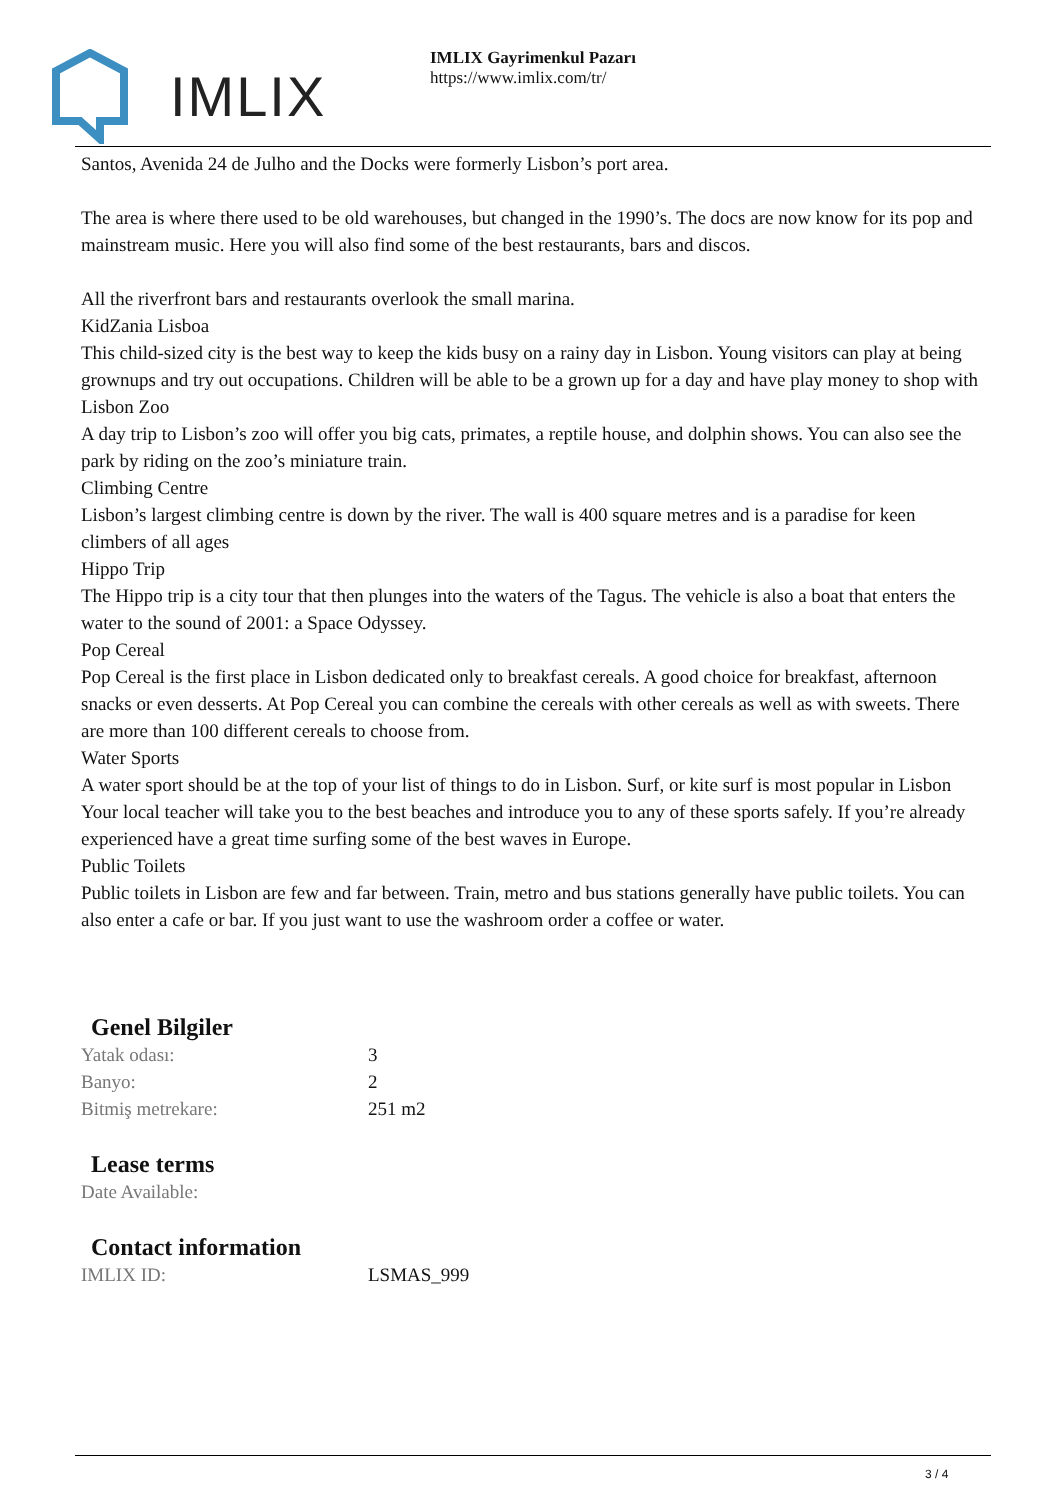IMLIX
IMLIX Gayrimenkul Pazarı
https://www.imlix.com/tr/
Santos, Avenida 24 de Julho and the Docks were formerly Lisbon’s port area.
The area is where there used to be old warehouses, but changed in the 1990’s. The docs are now know for its pop and mainstream music. Here you will also find some of the best restaurants, bars and discos.
All the riverfront bars and restaurants overlook the small marina.
KidZania Lisboa
This child-sized city is the best way to keep the kids busy on a rainy day in Lisbon. Young visitors can play at being grownups and try out occupations. Children will be able to be a grown up for a day and have play money to shop with
Lisbon Zoo
A day trip to Lisbon’s zoo will offer you big cats, primates, a reptile house, and dolphin shows. You can also see the park by riding on the zoo’s miniature train.
Climbing Centre
Lisbon’s largest climbing centre is down by the river. The wall is 400 square metres and is a paradise for keen climbers of all ages
Hippo Trip
The Hippo trip is a city tour that then plunges into the waters of the Tagus. The vehicle is also a boat that enters the water to the sound of 2001: a Space Odyssey.
Pop Cereal
Pop Cereal is the first place in Lisbon dedicated only to breakfast cereals. A good choice for breakfast, afternoon snacks or even desserts. At Pop Cereal you can combine the cereals with other cereals as well as with sweets. There are more than 100 different cereals to choose from.
Water Sports
A water sport should be at the top of your list of things to do in Lisbon. Surf, or kite surf is most popular in Lisbon Your local teacher will take you to the best beaches and introduce you to any of these sports safely. If you’re already experienced have a great time surfing some of the best waves in Europe.
Public Toilets
Public toilets in Lisbon are few and far between. Train, metro and bus stations generally have public toilets. You can also enter a cafe or bar. If you just want to use the washroom order a coffee or water.
Genel Bilgiler
| Yatak odası: | 3 |
| Banyo: | 2 |
| Bitmiş metrekare: | 251 m2 |
Lease terms
| Date Available: | |
Contact information
| IMLIX ID: | LSMAS_999 |
3 / 4